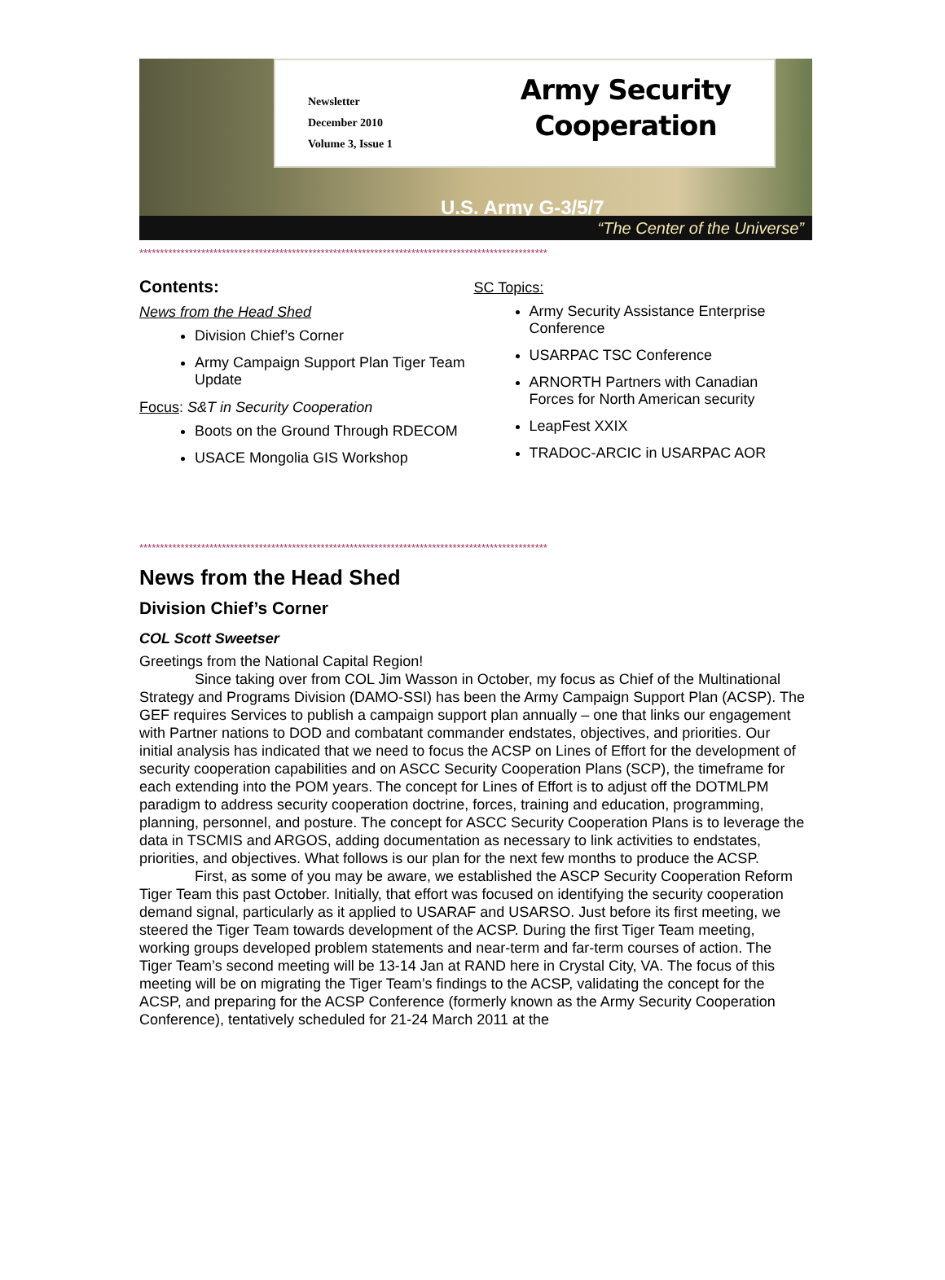Newsletter
December 2010
Volume 3, Issue 1
Army Security Cooperation
U.S. Army G-3/5/7
“The Center of the Universe”
***************************************************************************************************
Contents:
News from the Head Shed
Division Chief’s Corner
Army Campaign Support Plan Tiger Team Update
Focus: S&T in Security Cooperation
Boots on the Ground Through RDECOM
USACE Mongolia GIS Workshop
SC Topics:
Army Security Assistance Enterprise Conference
USARPAC TSC Conference
ARNORTH Partners with Canadian Forces for North American security
LeapFest XXIX
TRADOC-ARCIC in USARPAC AOR
***************************************************************************************************
News from the Head Shed
Division Chief’s Corner
COL Scott Sweetser
Greetings from the National Capital Region!
Since taking over from COL Jim Wasson in October, my focus as Chief of the Multinational Strategy and Programs Division (DAMO-SSI) has been the Army Campaign Support Plan (ACSP). The GEF requires Services to publish a campaign support plan annually – one that links our engagement with Partner nations to DOD and combatant commander endstates, objectives, and priorities. Our initial analysis has indicated that we need to focus the ACSP on Lines of Effort for the development of security cooperation capabilities and on ASCC Security Cooperation Plans (SCP), the timeframe for each extending into the POM years. The concept for Lines of Effort is to adjust off the DOTMLPM paradigm to address security cooperation doctrine, forces, training and education, programming, planning, personnel, and posture. The concept for ASCC Security Cooperation Plans is to leverage the data in TSCMIS and ARGOS, adding documentation as necessary to link activities to endstates, priorities, and objectives. What follows is our plan for the next few months to produce the ACSP.
First, as some of you may be aware, we established the ASCP Security Cooperation Reform Tiger Team this past October. Initially, that effort was focused on identifying the security cooperation demand signal, particularly as it applied to USARAF and USARSO. Just before its first meeting, we steered the Tiger Team towards development of the ACSP. During the first Tiger Team meeting, working groups developed problem statements and near-term and far-term courses of action. The Tiger Team’s second meeting will be 13-14 Jan at RAND here in Crystal City, VA. The focus of this meeting will be on migrating the Tiger Team’s findings to the ACSP, validating the concept for the ACSP, and preparing for the ACSP Conference (formerly known as the Army Security Cooperation Conference), tentatively scheduled for 21-24 March 2011 at the